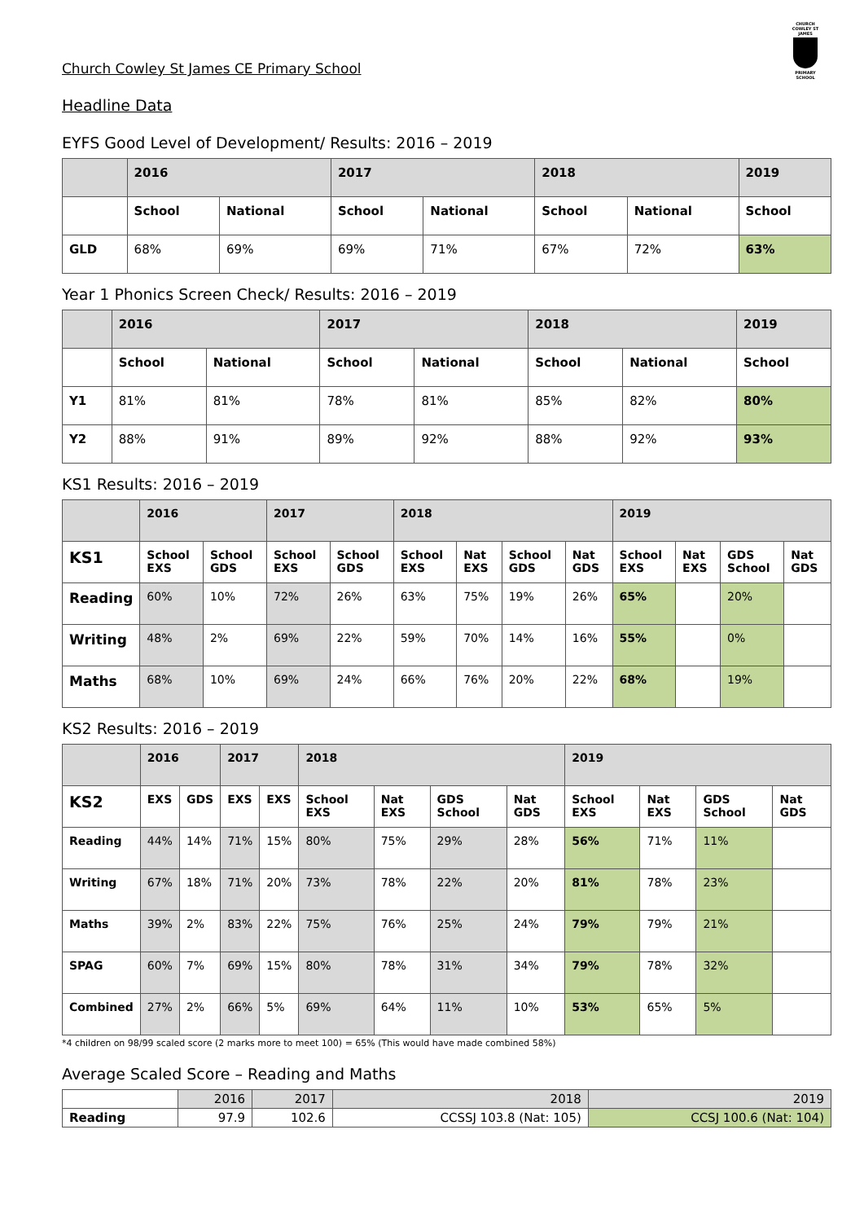CHURCH COWLEY ST JAMES
PRIMARY SCHOOL
Church Cowley St James CE Primary School
Headline Data
EYFS Good Level of Development/ Results: 2016 – 2019
| | 2016 | | 2017 | | 2018 | | 2019 |
| --- | --- | --- | --- | --- | --- | --- | --- |
| | School | National | School | National | School | National | School |
| GLD | 68% | 69% | 69% | 71% | 67% | 72% | 63% |
Year 1 Phonics Screen Check/ Results: 2016 – 2019
| | 2016 | | 2017 | | 2018 | | 2019 |
| --- | --- | --- | --- | --- | --- | --- | --- |
| | School | National | School | National | School | National | School |
| Y1 | 81% | 81% | 78% | 81% | 85% | 82% | 80% |
| Y2 | 88% | 91% | 89% | 92% | 88% | 92% | 93% |
KS1 Results: 2016 – 2019
| | 2016 | | 2017 | | 2018 | | | | 2019 | | | |
| --- | --- | --- | --- | --- | --- | --- | --- | --- | --- | --- | --- | --- |
| KS1 | School EXS | School GDS | School EXS | School GDS | School EXS | Nat EXS | School GDS | Nat GDS | School EXS | Nat EXS | GDS School | Nat GDS |
| Reading | 60% | 10% | 72% | 26% | 63% | 75% | 19% | 26% | 65% | | 20% | |
| Writing | 48% | 2% | 69% | 22% | 59% | 70% | 14% | 16% | 55% | | 0% | |
| Maths | 68% | 10% | 69% | 24% | 66% | 76% | 20% | 22% | 68% | | 19% | |
KS2 Results: 2016 – 2019
| | 2016 | | 2017 | | 2018 | | | | 2019 | | | |
| --- | --- | --- | --- | --- | --- | --- | --- | --- | --- | --- | --- | --- |
| KS2 | EXS | GDS | EXS | EXS | School EXS | Nat EXS | GDS School | Nat GDS | School EXS | Nat EXS | GDS School | Nat GDS |
| Reading | 44% | 14% | 71% | 15% | 80% | 75% | 29% | 28% | 56% | 71% | 11% | |
| Writing | 67% | 18% | 71% | 20% | 73% | 78% | 22% | 20% | 81% | 78% | 23% | |
| Maths | 39% | 2% | 83% | 22% | 75% | 76% | 25% | 24% | 79% | 79% | 21% | |
| SPAG | 60% | 7% | 69% | 15% | 80% | 78% | 31% | 34% | 79% | 78% | 32% | |
| Combined | 27% | 2% | 66% | 5% | 69% | 64% | 11% | 10% | 53% | 65% | 5% | |
*4 children on 98/99 scaled score (2 marks more to meet 100) = 65% (This would have made combined 58%)
Average Scaled Score – Reading and Maths
| | 2016 | 2017 | 2018 | 2019 |
| Reading | 97.9 | 102.6 | CCSSJ 103.8 (Nat: 105) | CCSJ 100.6 (Nat: 104) |